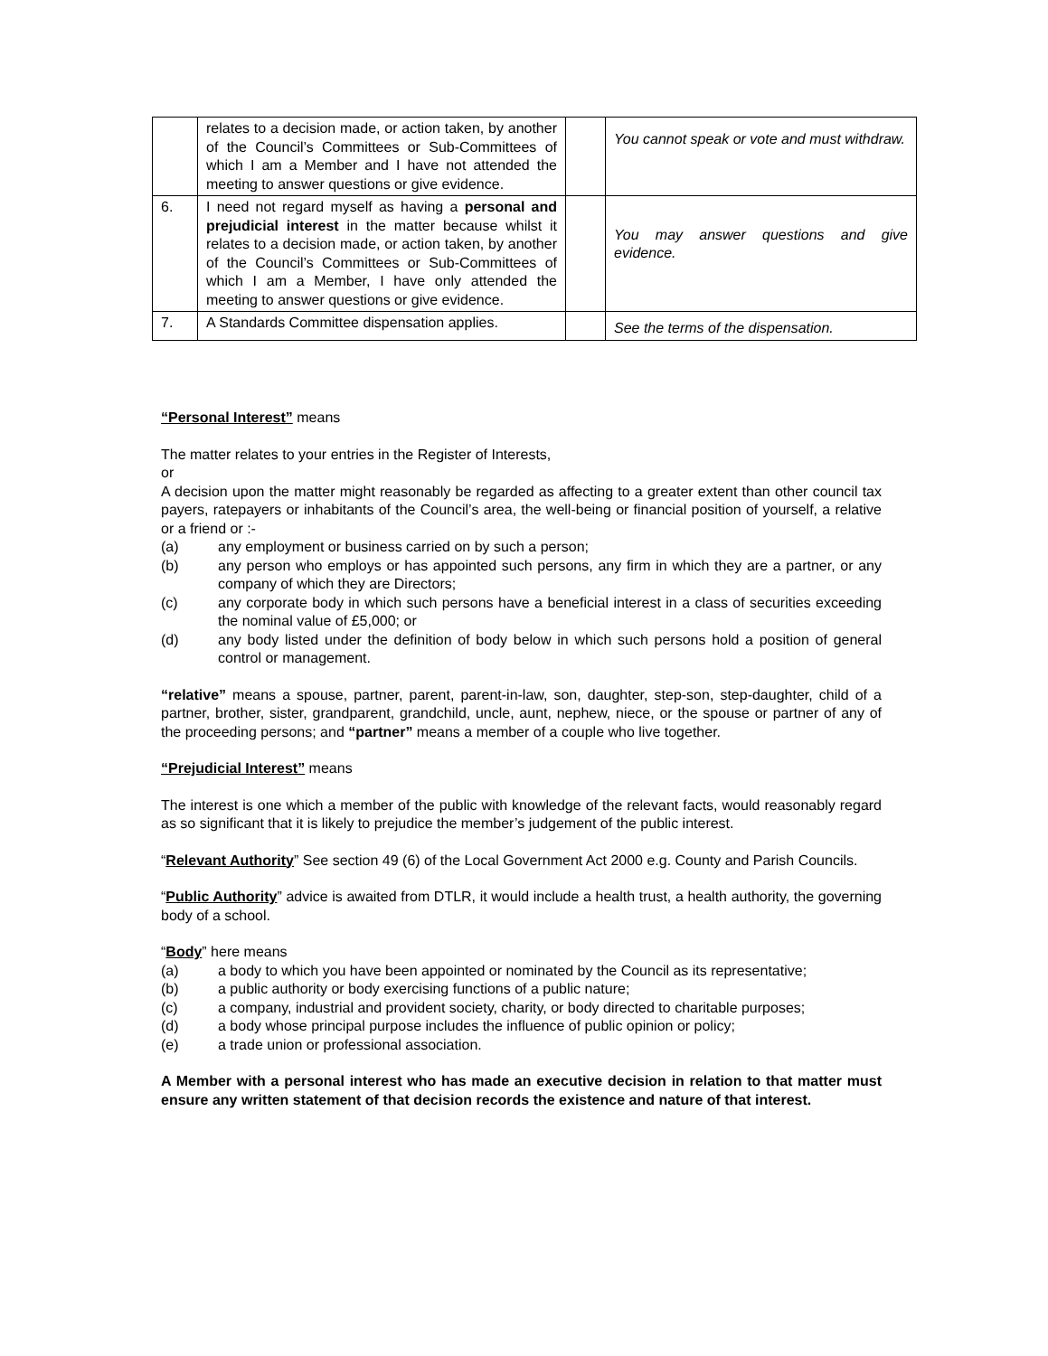| | relates to a decision made, or action taken, by another of the Council’s Committees or Sub-Committees of which I am a Member and I have not attended the meeting to answer questions or give evidence. | | You cannot speak or vote and must withdraw. |
| 6. | I need not regard myself as having a personal and prejudicial interest in the matter because whilst it relates to a decision made, or action taken, by another of the Council’s Committees or Sub-Committees of which I am a Member, I have only attended the meeting to answer questions or give evidence. | | You may answer questions and give evidence. |
| 7. | A Standards Committee dispensation applies. | | See the terms of the dispensation. |
“Personal Interest” means
The matter relates to your entries in the Register of Interests,
or
A decision upon the matter might reasonably be regarded as affecting to a greater extent than other council tax payers, ratepayers or inhabitants of the Council’s area, the well-being or financial position of yourself, a relative or a friend or :-
(a) any employment or business carried on by such a person;
(b) any person who employs or has appointed such persons, any firm in which they are a partner, or any company of which they are Directors;
(c) any corporate body in which such persons have a beneficial interest in a class of securities exceeding the nominal value of £5,000; or
(d) any body listed under the definition of body below in which such persons hold a position of general control or management.
“relative” means a spouse, partner, parent, parent-in-law, son, daughter, step-son, step-daughter, child of a partner, brother, sister, grandparent, grandchild, uncle, aunt, nephew, niece, or the spouse or partner of any of the proceeding persons; and “partner” means a member of a couple who live together.
“Prejudicial Interest” means
The interest is one which a member of the public with knowledge of the relevant facts, would reasonably regard as so significant that it is likely to prejudice the member’s judgement of the public interest.
“Relevant Authority” See section 49 (6) of the Local Government Act 2000 e.g. County and Parish Councils.
“Public Authority” advice is awaited from DTLR, it would include a health trust, a health authority, the governing body of a school.
“Body” here means
(a) a body to which you have been appointed or nominated by the Council as its representative;
(b) a public authority or body exercising functions of a public nature;
(c) a company, industrial and provident society, charity, or body directed to charitable purposes;
(d) a body whose principal purpose includes the influence of public opinion or policy;
(e) a trade union or professional association.
A Member with a personal interest who has made an executive decision in relation to that matter must ensure any written statement of that decision records the existence and nature of that interest.